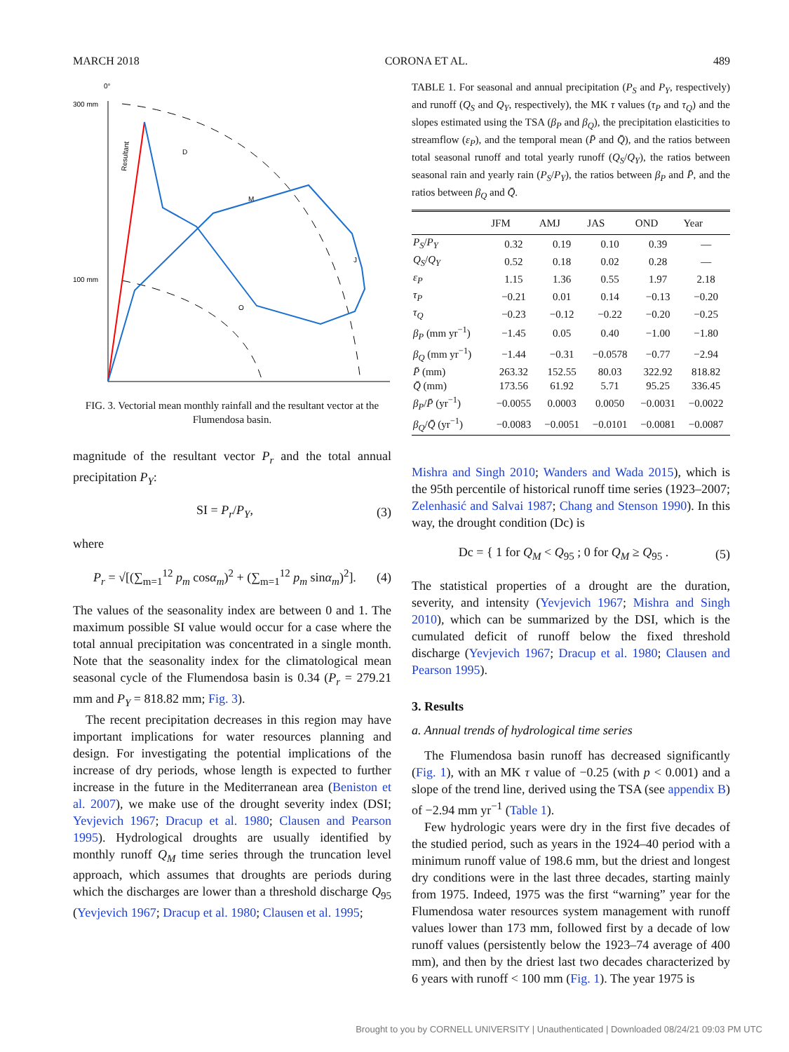MARCH 2018 CORONA ET AL. 489
0°
300 mm
100 mm
Resultant
D
M
J
O
FIG. 3. Vectorial mean monthly rainfall and the resultant vector at the Flumendosa basin.
magnitude of the resultant vector P<sub>r</sub> and the total annual precipitation P<sub>Y</sub>:
SI = P<sub>r</sub>/P<sub>Y</sub>, (3)
where
P<sub>r</sub> = √[(∑<sub>m=1</sub><sup>12</sup> p<sub>m</sub> cosα<sub>m</sub>)<sup>2</sup> + (∑<sub>m=1</sub><sup>12</sup> p<sub>m</sub> sinα<sub>m</sub>)<sup>2</sup>]. (4)
The values of the seasonality index are between 0 and 1. The maximum possible SI value would occur for a case where the total annual precipitation was concentrated in a single month. Note that the seasonality index for the climatological mean seasonal cycle of the Flumendosa basin is 0.34 (P<sub>r</sub> = 279.21 mm and P<sub>Y</sub> = 818.82 mm; Fig. 3).
The recent precipitation decreases in this region may have important implications for water resources planning and design. For investigating the potential implications of the increase of dry periods, whose length is expected to further increase in the future in the Mediterranean area (Beniston et al. 2007), we make use of the drought severity index (DSI; Yevjevich 1967; Dracup et al. 1980; Clausen and Pearson 1995). Hydrological droughts are usually identified by monthly runoff Q<sub>M</sub> time series through the truncation level approach, which assumes that droughts are periods during which the discharges are lower than a threshold discharge Q<sub>95</sub> (Yevjevich 1967; Dracup et al. 1980; Clausen et al. 1995;
TABLE 1. For seasonal and annual precipitation (P<sub>S</sub> and P<sub>Y</sub>, respectively) and runoff (Q<sub>S</sub> and Q<sub>Y</sub>, respectively), the MK τ values (τ<sub>P</sub> and τ<sub>Q</sub>) and the slopes estimated using the TSA (β<sub>P</sub> and β<sub>Q</sub>), the precipitation elasticities to streamflow (ε<sub>P</sub>), and the temporal mean (P̄ and Q̄), and the ratios between total seasonal runoff and total yearly runoff (Q<sub>S</sub>/Q<sub>Y</sub>), the ratios between seasonal rain and yearly rain (P<sub>S</sub>/P<sub>Y</sub>), the ratios between β<sub>P</sub> and P̄, and the ratios between β<sub>Q</sub> and Q̄.
| | JFM | AMJ | JAS | OND | Year |
| --- | --- | --- | --- | --- | --- |
| P<sub>S</sub> / P<sub>Y</sub> | 0.32 | 0.19 | 0.10 | 0.39 | — |
| Q<sub>S</sub> / Q<sub>Y</sub> | 0.52 | 0.18 | 0.02 | 0.28 | — |
| ε<sub>P</sub> | 1.15 | 1.36 | 0.55 | 1.97 | 2.18 |
| τ<sub>P</sub> | −0.21 | 0.01 | 0.14 | −0.13 | −0.20 |
| τ<sub>Q</sub> | −0.23 | −0.12 | −0.22 | −0.20 | −0.25 |
| β<sub>P</sub> (mm yr<sup>−1</sup>) | −1.45 | 0.05 | 0.40 | −1.00 | −1.80 |
| β<sub>Q</sub> (mm yr<sup>−1</sup>) | −1.44 | −0.31 | −0.0578 | −0.77 | −2.94 |
| P̄ (mm) | 263.32 | 152.55 | 80.03 | 322.92 | 818.82 |
| Q̄ (mm) | 173.56 | 61.92 | 5.71 | 95.25 | 336.45 |
| β<sub>P</sub> / P̄ (yr<sup>−1</sup>) | −0.0055 | 0.0003 | 0.0050 | −0.0031 | −0.0022 |
| β<sub>Q</sub> / Q̄ (yr<sup>−1</sup>) | −0.0083 | −0.0051 | −0.0101 | −0.0081 | −0.0087 |
Mishra and Singh 2010; Wanders and Wada 2015), which is the 95th percentile of historical runoff time series (1923–2007; Zelenhasić and Salvai 1987; Chang and Stenson 1990). In this way, the drought condition (Dc) is
Dc = { 1 for Q<sub>M</sub> < Q<sub>95</sub> ; 0 for Q<sub>M</sub> ≥ Q<sub>95</sub> . (5)
The statistical properties of a drought are the duration, severity, and intensity (Yevjevich 1967; Mishra and Singh 2010), which can be summarized by the DSI, which is the cumulated deficit of runoff below the fixed threshold discharge (Yevjevich 1967; Dracup et al. 1980; Clausen and Pearson 1995).
3. Results
a. Annual trends of hydrological time series
The Flumendosa basin runoff has decreased significantly (Fig. 1), with an MK τ value of −0.25 (with p < 0.001) and a slope of the trend line, derived using the TSA (see appendix B) of −2.94 mm yr<sup>−1</sup> (Table 1).
Few hydrologic years were dry in the first five decades of the studied period, such as years in the 1924–40 period with a minimum runoff value of 198.6 mm, but the driest and longest dry conditions were in the last three decades, starting mainly from 1975. Indeed, 1975 was the first “warning” year for the Flumendosa water resources system management with runoff values lower than 173 mm, followed first by a decade of low runoff values (persistently below the 1923–74 average of 400 mm), and then by the driest last two decades characterized by 6 years with runoff < 100 mm (Fig. 1). The year 1975 is
Brought to you by CORNELL UNIVERSITY | Unauthenticated | Downloaded 08/24/21 09:03 PM UTC